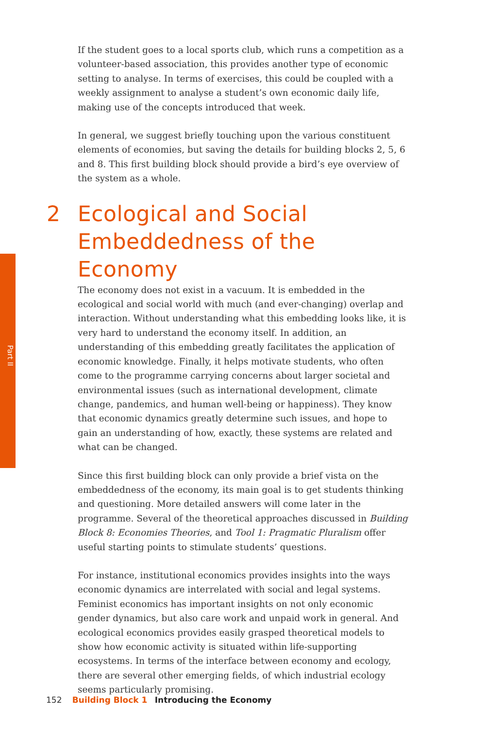Part II
If the student goes to a local sports club, which runs a competition as a volunteer-based association, this provides another type of economic setting to analyse. In terms of exercises, this could be coupled with a weekly assignment to analyse a student’s own economic daily life, making use of the concepts introduced that week.
In general, we suggest briefly touching upon the various constituent elements of economies, but saving the details for building blocks 2, 5, 6 and 8. This first building block should provide a bird’s eye overview of the system as a whole.
2 Ecological and Social Embeddedness of the Economy
The economy does not exist in a vacuum. It is embedded in the ecological and social world with much (and ever-changing) overlap and interaction. Without understanding what this embedding looks like, it is very hard to understand the economy itself. In addition, an understanding of this embedding greatly facilitates the application of economic knowledge. Finally, it helps motivate students, who often come to the programme carrying concerns about larger societal and environmental issues (such as international development, climate change, pandemics, and human well-being or happiness). They know that economic dynamics greatly determine such issues, and hope to gain an understanding of how, exactly, these systems are related and what can be changed.
Since this first building block can only provide a brief vista on the embeddedness of the economy, its main goal is to get students thinking and questioning. More detailed answers will come later in the programme. Several of the theoretical approaches discussed in Building Block 8: Economies Theories, and Tool 1: Pragmatic Pluralism offer useful starting points to stimulate students’ questions.
For instance, institutional economics provides insights into the ways economic dynamics are interrelated with social and legal systems. Feminist economics has important insights on not only economic gender dynamics, but also care work and unpaid work in general. And ecological economics provides easily grasped theoretical models to show how economic activity is situated within life-supporting ecosystems. In terms of the interface between economy and ecology, there are several other emerging fields, of which industrial ecology seems particularly promising.
152 Building Block 1 Introducing the Economy